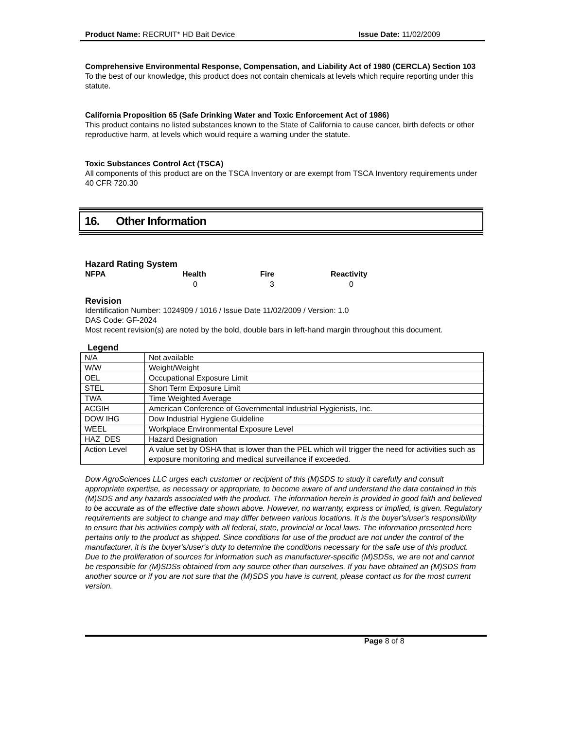Product Name: RECRUIT* HD Bait Device Issue Date: 11/02/2009
Comprehensive Environmental Response, Compensation, and Liability Act of 1980 (CERCLA) Section 103
To the best of our knowledge, this product does not contain chemicals at levels which require reporting under this statute.
California Proposition 65 (Safe Drinking Water and Toxic Enforcement Act of 1986)
This product contains no listed substances known to the State of California to cause cancer, birth defects or other reproductive harm, at levels which would require a warning under the statute.
Toxic Substances Control Act (TSCA)
All components of this product are on the TSCA Inventory or are exempt from TSCA Inventory requirements under 40 CFR 720.30
16. Other Information
Hazard Rating System
| NFPA | Health | Fire | Reactivity |
| | 0 | 3 | 0 |
Revision
Identification Number: 1024909 / 1016 / Issue Date 11/02/2009 / Version: 1.0
DAS Code: GF-2024
Most recent revision(s) are noted by the bold, double bars in left-hand margin throughout this document.
Legend
| N/A | Not available |
| W/W | Weight/Weight |
| OEL | Occupational Exposure Limit |
| STEL | Short Term Exposure Limit |
| TWA | Time Weighted Average |
| ACGIH | American Conference of Governmental Industrial Hygienists, Inc. |
| DOW IHG | Dow Industrial Hygiene Guideline |
| WEEL | Workplace Environmental Exposure Level |
| HAZ_DES | Hazard Designation |
| Action Level | A value set by OSHA that is lower than the PEL which will trigger the need for activities such as exposure monitoring and medical surveillance if exceeded. |
Dow AgroSciences LLC urges each customer or recipient of this (M)SDS to study it carefully and consult appropriate expertise, as necessary or appropriate, to become aware of and understand the data contained in this (M)SDS and any hazards associated with the product. The information herein is provided in good faith and believed to be accurate as of the effective date shown above. However, no warranty, express or implied, is given. Regulatory requirements are subject to change and may differ between various locations. It is the buyer's/user's responsibility to ensure that his activities comply with all federal, state, provincial or local laws. The information presented here pertains only to the product as shipped. Since conditions for use of the product are not under the control of the manufacturer, it is the buyer's/user's duty to determine the conditions necessary for the safe use of this product. Due to the proliferation of sources for information such as manufacturer-specific (M)SDSs, we are not and cannot be responsible for (M)SDSs obtained from any source other than ourselves. If you have obtained an (M)SDS from another source or if you are not sure that the (M)SDS you have is current, please contact us for the most current version.
Page 8 of 8